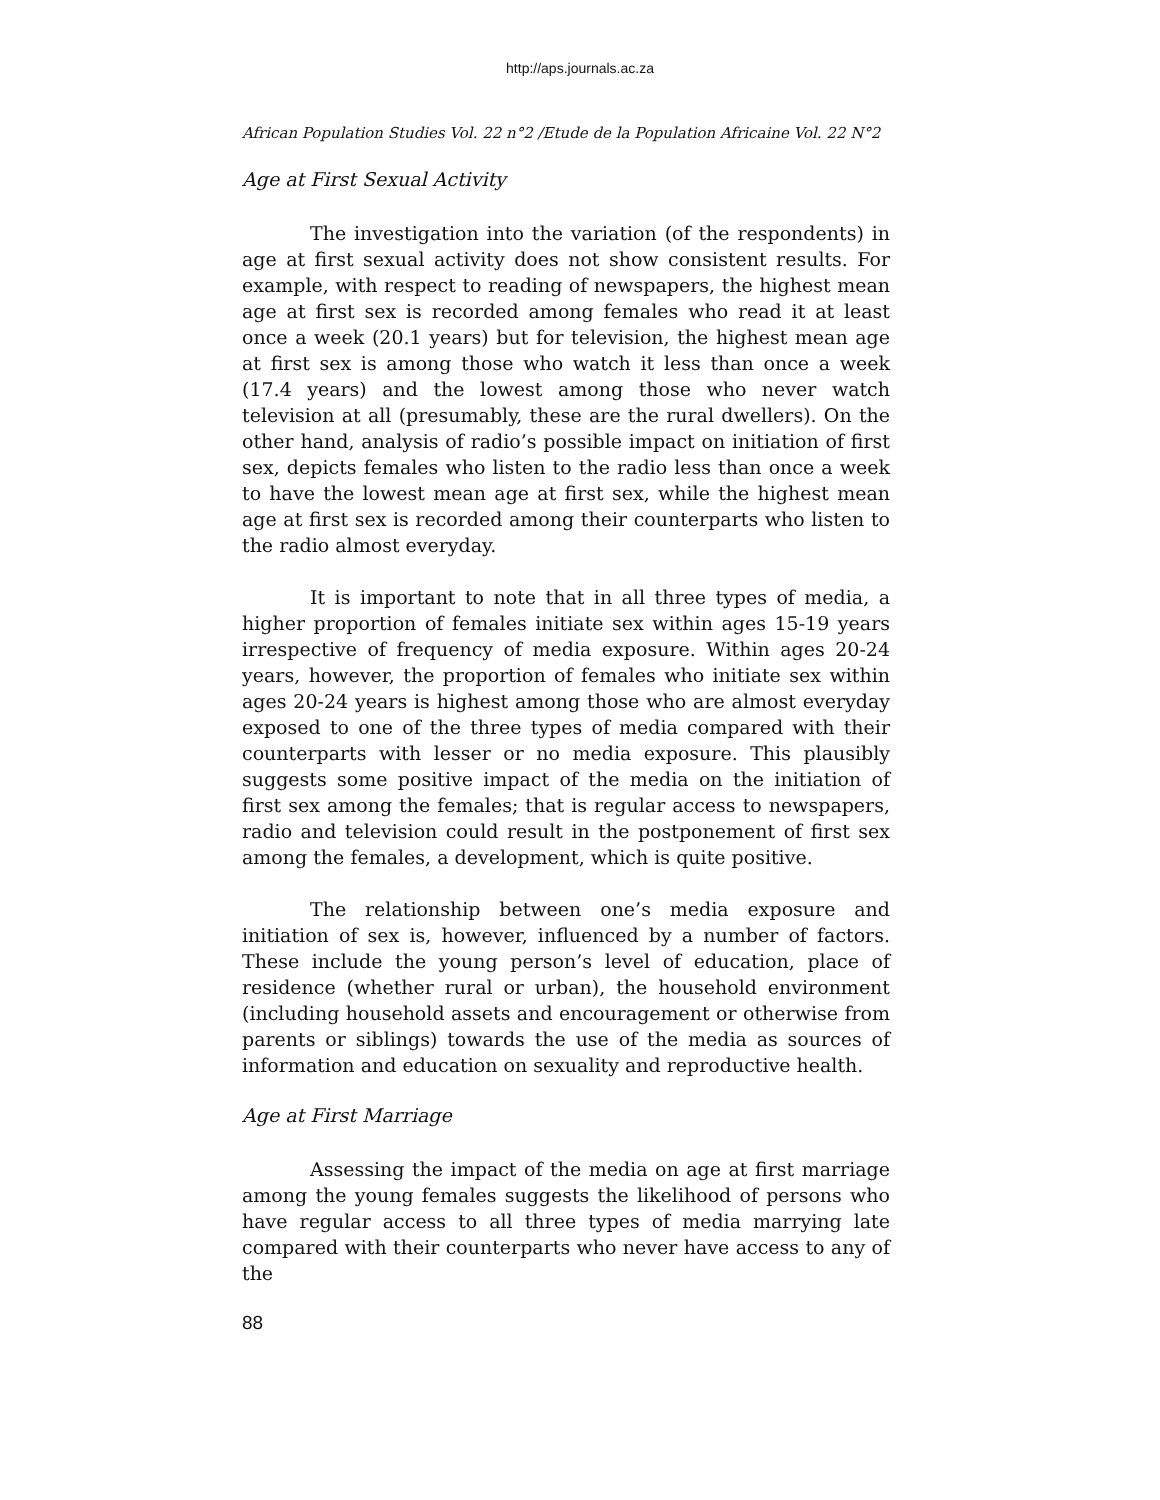http://aps.journals.ac.za
African Population Studies Vol. 22 n°2 /Etude de la Population Africaine Vol. 22 N°2
Age at First Sexual Activity
The investigation into the variation (of the respondents) in age at first sexual activity does not show consistent results. For example, with respect to reading of newspapers, the highest mean age at first sex is recorded among females who read it at least once a week (20.1 years) but for television, the highest mean age at first sex is among those who watch it less than once a week (17.4 years) and the lowest among those who never watch television at all (presumably, these are the rural dwellers). On the other hand, analysis of radio’s possible impact on initiation of first sex, depicts females who listen to the radio less than once a week to have the lowest mean age at first sex, while the highest mean age at first sex is recorded among their counterparts who listen to the radio almost everyday.
It is important to note that in all three types of media, a higher proportion of females initiate sex within ages 15-19 years irrespective of frequency of media exposure. Within ages 20-24 years, however, the proportion of females who initiate sex within ages 20-24 years is highest among those who are almost everyday exposed to one of the three types of media compared with their counterparts with lesser or no media exposure. This plausibly suggests some positive impact of the media on the initiation of first sex among the females; that is regular access to newspapers, radio and television could result in the postponement of first sex among the females, a development, which is quite positive.
The relationship between one’s media exposure and initiation of sex is, however, influenced by a number of factors. These include the young person’s level of education, place of residence (whether rural or urban), the household environment (including household assets and encouragement or otherwise from parents or siblings) towards the use of the media as sources of information and education on sexuality and reproductive health.
Age at First Marriage
Assessing the impact of the media on age at first marriage among the young females suggests the likelihood of persons who have regular access to all three types of media marrying late compared with their counterparts who never have access to any of the
88